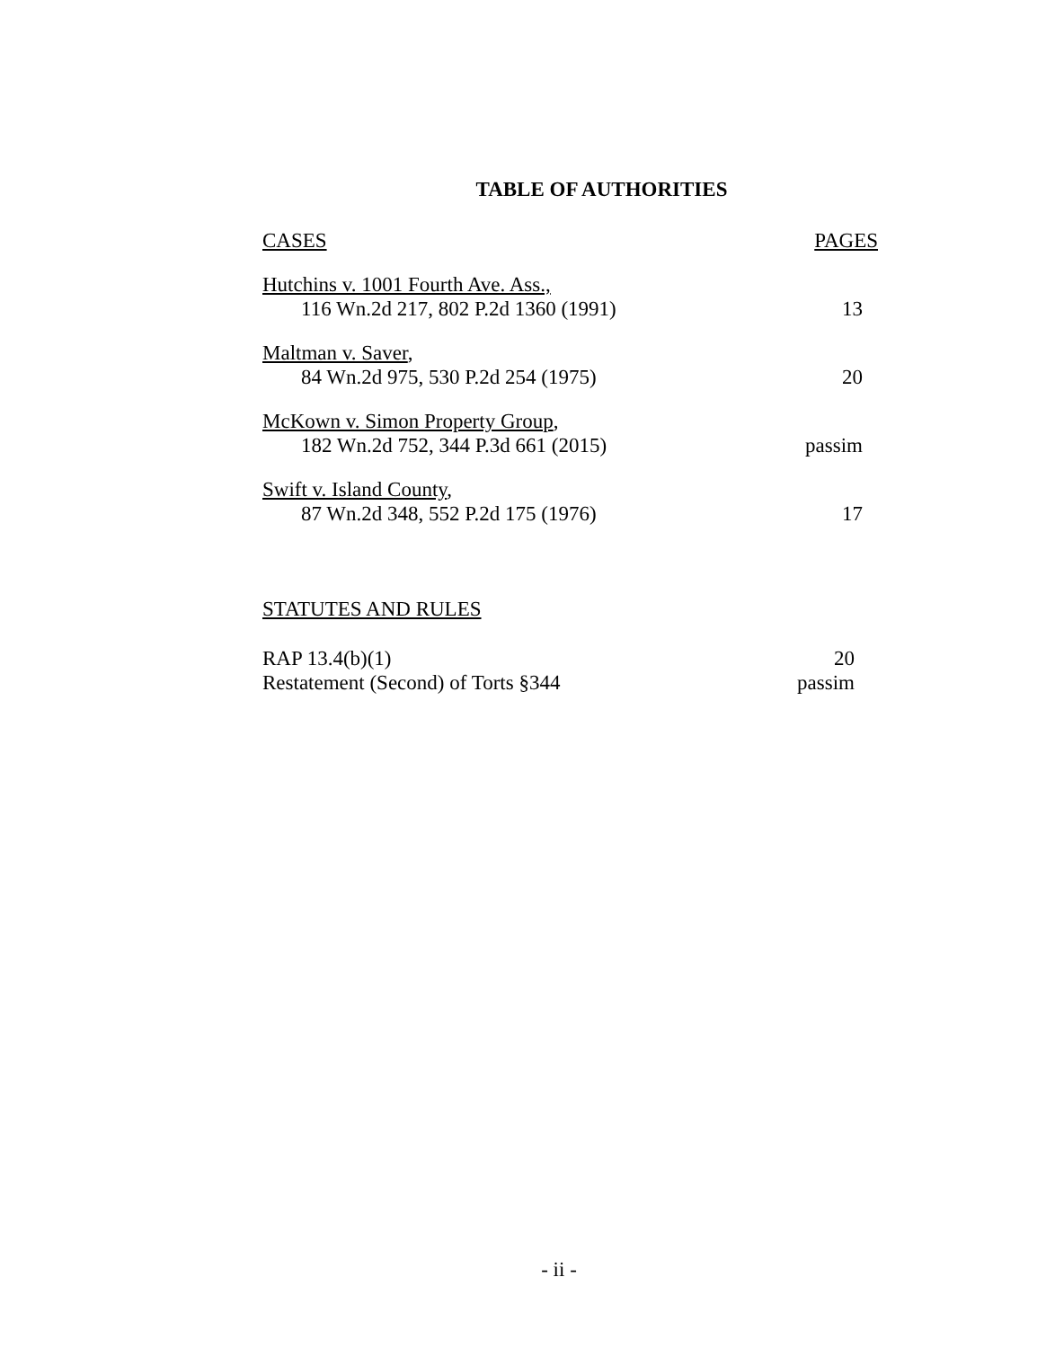TABLE OF AUTHORITIES
CASES PAGES
Hutchins v. 1001 Fourth Ave. Ass.,
116 Wn.2d 217, 802 P.2d 1360 (1991) 13
Maltman v. Saver,
84 Wn.2d 975, 530 P.2d 254 (1975) 20
McKown v. Simon Property Group,
182 Wn.2d 752, 344 P.3d 661 (2015) passim
Swift v. Island County,
87 Wn.2d 348, 552 P.2d 175 (1976) 17
STATUTES AND RULES
RAP 13.4(b)(1) 20
Restatement (Second) of Torts §344 passim
- ii -